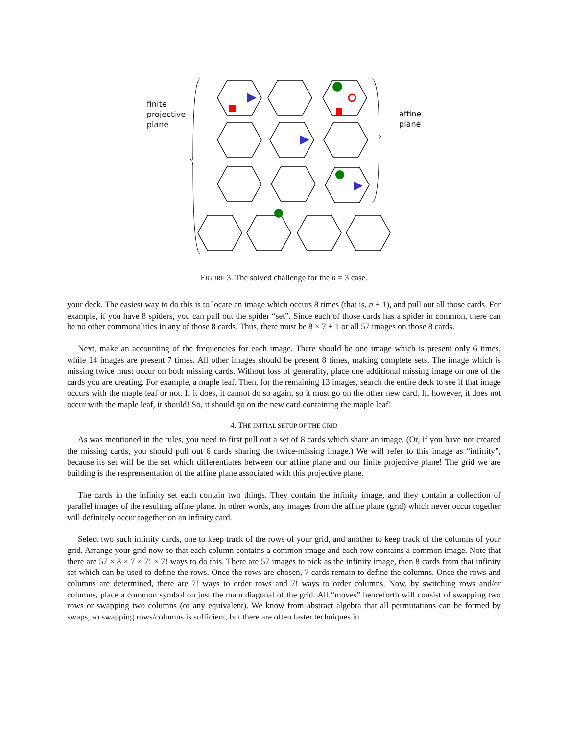finite
projective
plane
affine
plane
FIGURE 3. The solved challenge for the n = 3 case.
your deck. The easiest way to do this is to locate an image which occurs 8 times (that is, n + 1), and pull out all those cards. For example, if you have 8 spiders, you can pull out the spider “set”. Since each of those cards has a spider in common, there can be no other commonalities in any of those 8 cards. Thus, there must be 8 × 7 + 1 or all 57 images on those 8 cards.
Next, make an accounting of the frequencies for each image. There should be one image which is present only 6 times, while 14 images are present 7 times. All other images should be present 8 times, making complete sets. The image which is missing twice must occur on both missing cards. Without loss of generality, place one additional missing image on one of the cards you are creating. For example, a maple leaf. Then, for the remaining 13 images, search the entire deck to see if that image occurs with the maple leaf or not. If it does, it cannot do so again, so it must go on the other new card. If, however, it does not occur with the maple leaf, it should! So, it should go on the new card containing the maple leaf!
4. THE INITIAL SETUP OF THE GRID
As was mentioned in the rules, you need to first pull out a set of 8 cards which share an image. (Or, if you have not created the missing cards, you should pull out 6 cards sharing the twice-missing image.) We will refer to this image as “infinity”, because its set will be the set which differentiates between our affine plane and our finite projective plane! The grid we are building is the resprensentation of the affine plane associated with this projective plane.
The cards in the infinity set each contain two things. They contain the infinity image, and they contain a collection of parallel images of the resulting affine plane. In other words, any images from the affine plane (grid) which never occur together will definitely occur together on an infinity card.
Select two such infinity cards, one to keep track of the rows of your grid, and another to keep track of the columns of your grid. Arrange your grid now so that each column contains a common image and each row contains a common image. Note that there are 57 × 8 × 7 × 7! × 7! ways to do this. There are 57 images to pick as the infinity image, then 8 cards from that infinity set which can be used to define the rows. Once the rows are chosen, 7 cards remain to define the columns. Once the rows and columns are determined, there are 7! ways to order rows and 7! ways to order columns. Now, by switching rows and/or columns, place a common symbol on just the main diagonal of the grid. All “moves” henceforth will consist of swapping two rows or swapping two columns (or any equivalent). We know from abstract algebra that all permutations can be formed by swaps, so swapping rows/columns is sufficient, but there are often faster techniques in